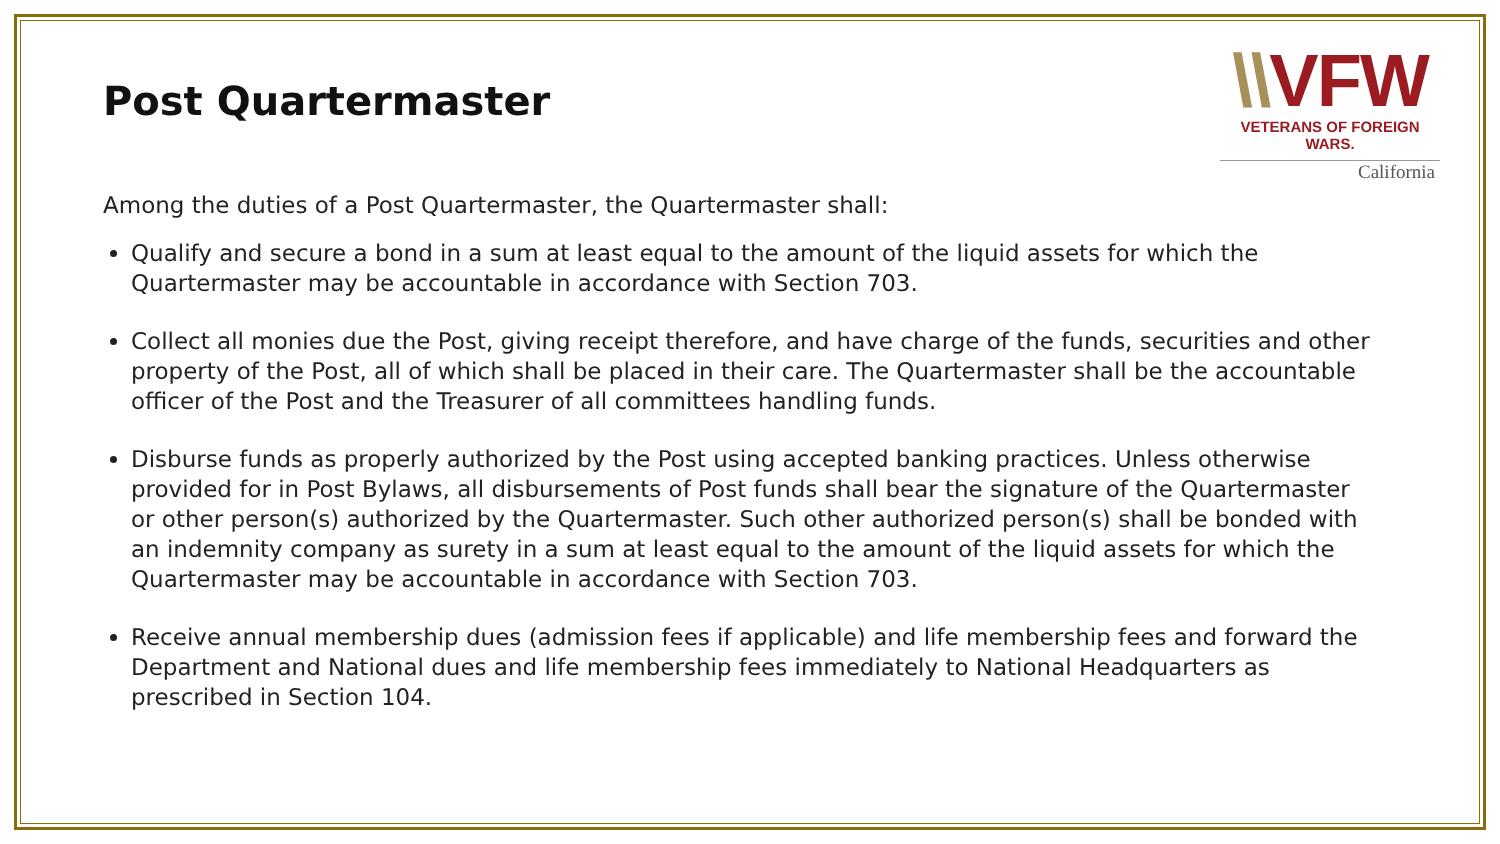Post Quartermaster
\\VFW
VETERANS OF FOREIGN WARS.
California
Among the duties of a Post Quartermaster, the Quartermaster shall:
Qualify and secure a bond in a sum at least equal to the amount of the liquid assets for which the Quartermaster may be accountable in accordance with Section 703.
Collect all monies due the Post, giving receipt therefore, and have charge of the funds, securities and other property of the Post, all of which shall be placed in their care. The Quartermaster shall be the accountable officer of the Post and the Treasurer of all committees handling funds.
Disburse funds as properly authorized by the Post using accepted banking practices. Unless otherwise provided for in Post Bylaws, all disbursements of Post funds shall bear the signature of the Quartermaster or other person(s) authorized by the Quartermaster. Such other authorized person(s) shall be bonded with an indemnity company as surety in a sum at least equal to the amount of the liquid assets for which the Quartermaster may be accountable in accordance with Section 703.
Receive annual membership dues (admission fees if applicable) and life membership fees and forward the Department and National dues and life membership fees immediately to National Headquarters as prescribed in Section 104.